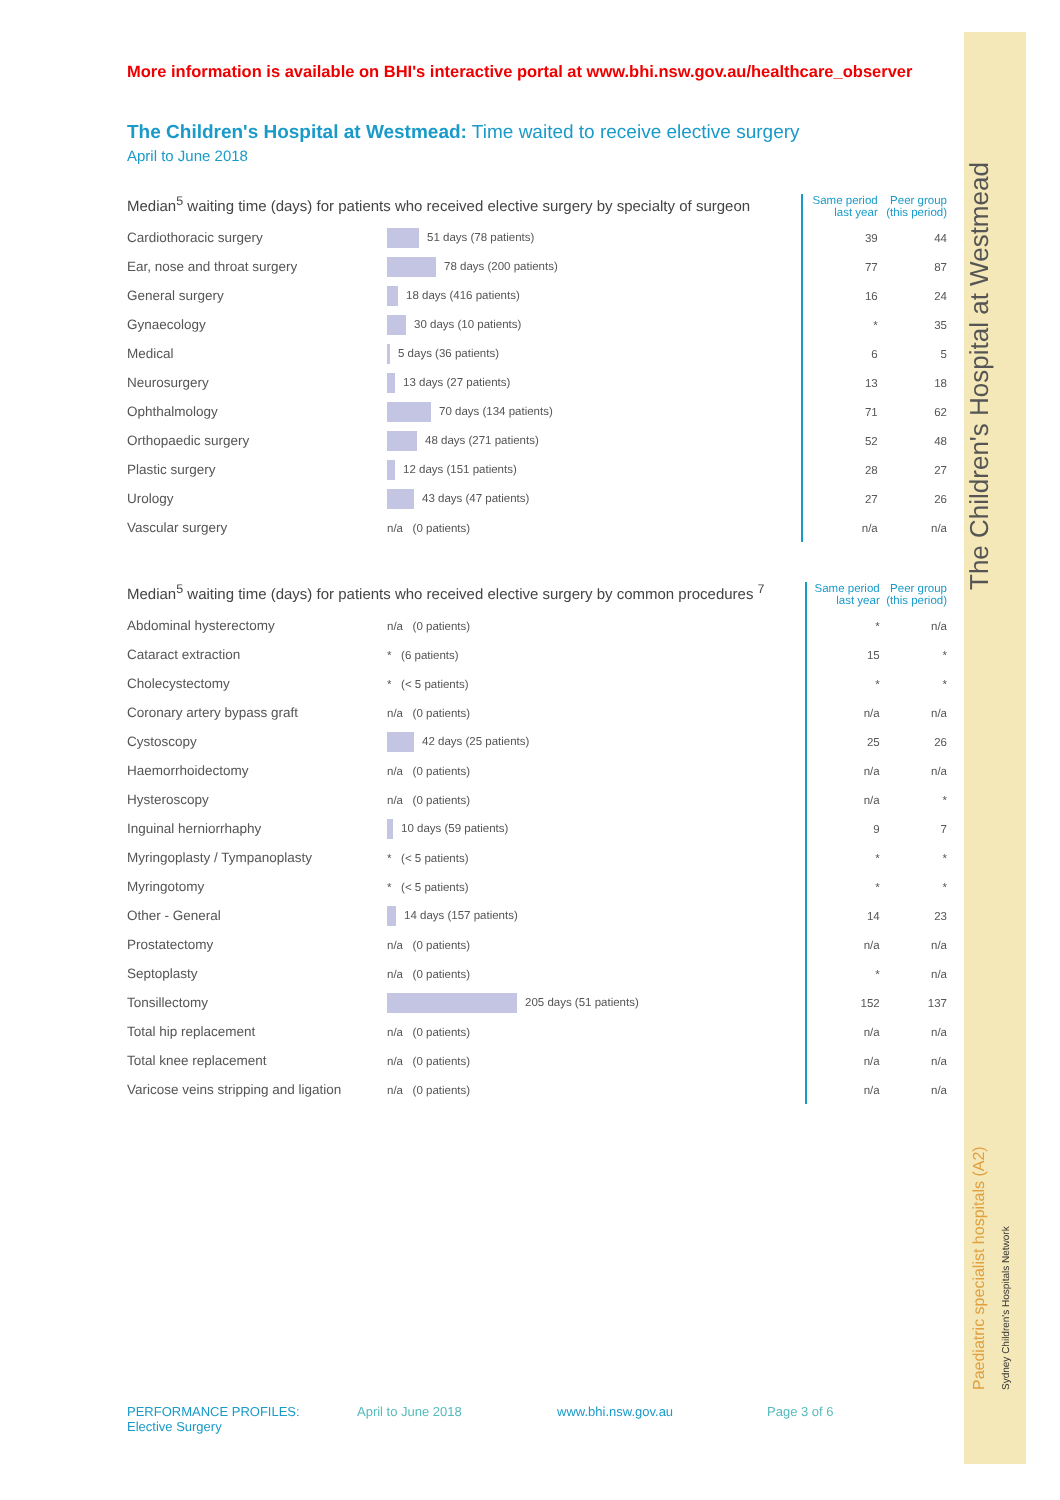More information is available on BHI's interactive portal at www.bhi.nsw.gov.au/healthcare_observer
The Children's Hospital at Westmead: Time waited to receive elective surgery
April to June 2018
| Median<sup>5</sup> waiting time (days) for patients who received elective surgery by specialty of surgeon | | Same period last year | Peer group (this period) |
| --- | --- | --- | --- |
| Cardiothoracic surgery | 51 days (78 patients) | 39 | 44 |
| Ear, nose and throat surgery | 78 days (200 patients) | 77 | 87 |
| General surgery | 18 days (416 patients) | 16 | 24 |
| Gynaecology | 30 days (10 patients) | * | 35 |
| Medical | 5 days (36 patients) | 6 | 5 |
| Neurosurgery | 13 days (27 patients) | 13 | 18 |
| Ophthalmology | 70 days (134 patients) | 71 | 62 |
| Orthopaedic surgery | 48 days (271 patients) | 52 | 48 |
| Plastic surgery | 12 days (151 patients) | 28 | 27 |
| Urology | 43 days (47 patients) | 27 | 26 |
| Vascular surgery | n/a (0 patients) | n/a | n/a |
| Median<sup>5</sup> waiting time (days) for patients who received elective surgery by common procedures <sup>7</sup> | | Same period last year | Peer group (this period) |
| --- | --- | --- | --- |
| Abdominal hysterectomy | n/a (0 patients) | * | n/a |
| Cataract extraction | * (6 patients) | 15 | * |
| Cholecystectomy | * (< 5 patients) | * | * |
| Coronary artery bypass graft | n/a (0 patients) | n/a | n/a |
| Cystoscopy | 42 days (25 patients) | 25 | 26 |
| Haemorrhoidectomy | n/a (0 patients) | n/a | n/a |
| Hysteroscopy | n/a (0 patients) | n/a | * |
| Inguinal herniorrhaphy | 10 days (59 patients) | 9 | 7 |
| Myringoplasty / Tympanoplasty | * (< 5 patients) | * | * |
| Myringotomy | * (< 5 patients) | * | * |
| Other - General | 14 days (157 patients) | 14 | 23 |
| Prostatectomy | n/a (0 patients) | n/a | n/a |
| Septoplasty | n/a (0 patients) | * | n/a |
| Tonsillectomy | 205 days (51 patients) | 152 | 137 |
| Total hip replacement | n/a (0 patients) | n/a | n/a |
| Total knee replacement | n/a (0 patients) | n/a | n/a |
| Varicose veins stripping and ligation | n/a (0 patients) | n/a | n/a |
The Children's Hospital at Westmead
Paediatric specialist hospitals (A2)
Sydney Children's Hospitals Network
PERFORMANCE PROFILES: Elective Surgery April to June 2018 www.bhi.nsw.gov.au Page 3 of 6